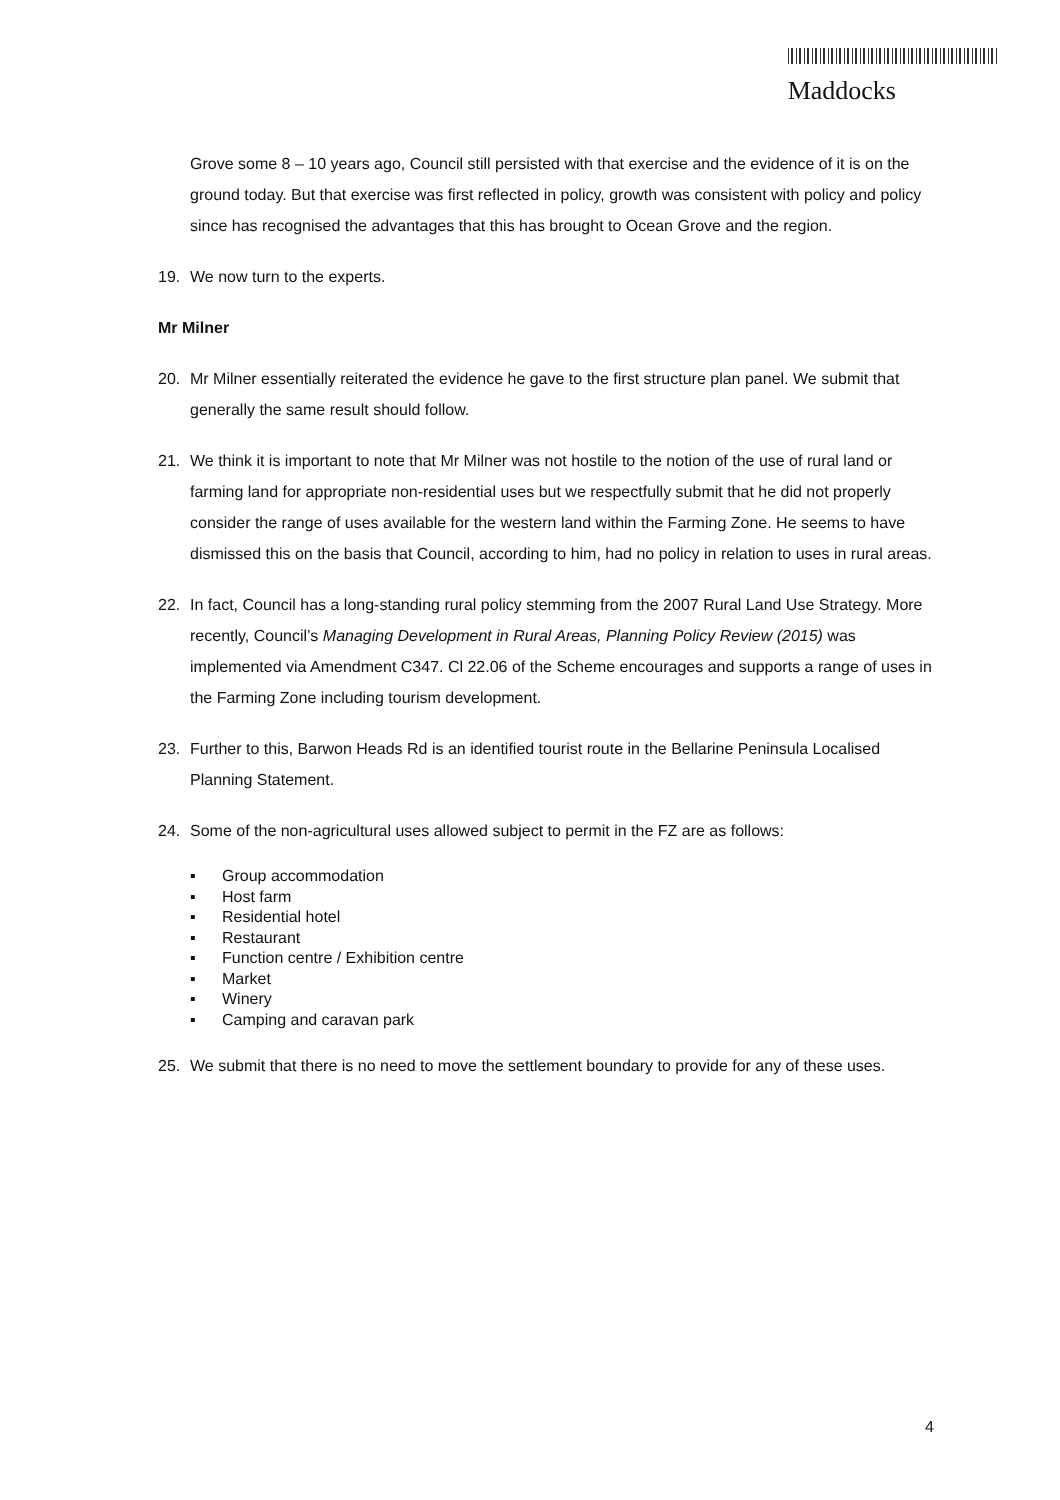Maddocks
Grove some 8 – 10 years ago, Council still persisted with that exercise and the evidence of it is on the ground today. But that exercise was first reflected in policy, growth was consistent with policy and policy since has recognised the advantages that this has brought to Ocean Grove and the region.
19. We now turn to the experts.
Mr Milner
20. Mr Milner essentially reiterated the evidence he gave to the first structure plan panel. We submit that generally the same result should follow.
21. We think it is important to note that Mr Milner was not hostile to the notion of the use of rural land or farming land for appropriate non-residential uses but we respectfully submit that he did not properly consider the range of uses available for the western land within the Farming Zone. He seems to have dismissed this on the basis that Council, according to him, had no policy in relation to uses in rural areas.
22. In fact, Council has a long-standing rural policy stemming from the 2007 Rural Land Use Strategy. More recently, Council’s Managing Development in Rural Areas, Planning Policy Review (2015) was implemented via Amendment C347. Cl 22.06 of the Scheme encourages and supports a range of uses in the Farming Zone including tourism development.
23. Further to this, Barwon Heads Rd is an identified tourist route in the Bellarine Peninsula Localised Planning Statement.
24. Some of the non-agricultural uses allowed subject to permit in the FZ are as follows:
▪ Group accommodation
▪ Host farm
▪ Residential hotel
▪ Restaurant
▪ Function centre / Exhibition centre
▪ Market
▪ Winery
▪ Camping and caravan park
25. We submit that there is no need to move the settlement boundary to provide for any of these uses.
4